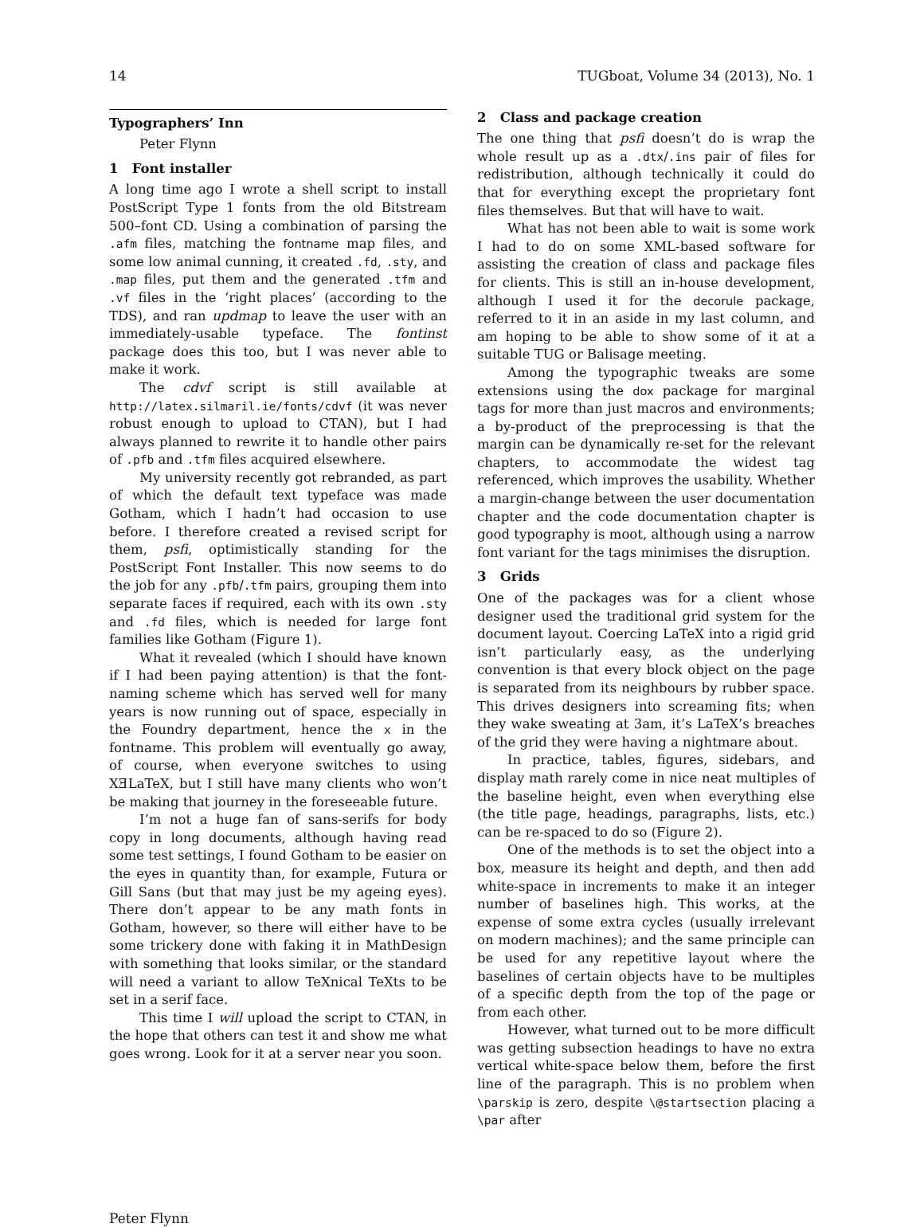14 TUGboat, Volume 34 (2013), No. 1
Typographers’ Inn
Peter Flynn
1 Font installer
A long time ago I wrote a shell script to install PostScript Type 1 fonts from the old Bitstream 500–font CD. Using a combination of parsing the .afm files, matching the fontname map files, and some low animal cunning, it created .fd, .sty, and .map files, put them and the generated .tfm and .vf files in the ‘right places’ (according to the TDS), and ran updmap to leave the user with an immediately-usable typeface. The fontinst package does this too, but I was never able to make it work.
The cdvf script is still available at http://latex.silmaril.ie/fonts/cdvf (it was never robust enough to upload to CTAN), but I had always planned to rewrite it to handle other pairs of .pfb and .tfm files acquired elsewhere.
My university recently got rebranded, as part of which the default text typeface was made Gotham, which I hadn’t had occasion to use before. I therefore created a revised script for them, psfi, optimistically standing for the PostScript Font Installer. This now seems to do the job for any .pfb/.tfm pairs, grouping them into separate faces if required, each with its own .sty and .fd files, which is needed for large font families like Gotham (Figure 1).
What it revealed (which I should have known if I had been paying attention) is that the font-naming scheme which has served well for many years is now running out of space, especially in the Foundry department, hence the x in the fontname. This problem will eventually go away, of course, when everyone switches to using XƎLaTeX, but I still have many clients who won’t be making that journey in the foreseeable future.
I’m not a huge fan of sans-serifs for body copy in long documents, although having read some test settings, I found Gotham to be easier on the eyes in quantity than, for example, Futura or Gill Sans (but that may just be my ageing eyes). There don’t appear to be any math fonts in Gotham, however, so there will either have to be some trickery done with faking it in MathDesign with something that looks similar, or the standard will need a variant to allow TeXnical TeXts to be set in a serif face.
This time I will upload the script to CTAN, in the hope that others can test it and show me what goes wrong. Look for it at a server near you soon.
2 Class and package creation
The one thing that psfi doesn’t do is wrap the whole result up as a .dtx/.ins pair of files for redistribution, although technically it could do that for everything except the proprietary font files themselves. But that will have to wait.
What has not been able to wait is some work I had to do on some XML-based software for assisting the creation of class and package files for clients. This is still an in-house development, although I used it for the decorule package, referred to it in an aside in my last column, and am hoping to be able to show some of it at a suitable TUG or Balisage meeting.
Among the typographic tweaks are some extensions using the dox package for marginal tags for more than just macros and environments; a by-product of the preprocessing is that the margin can be dynamically re-set for the relevant chapters, to accommodate the widest tag referenced, which improves the usability. Whether a margin-change between the user documentation chapter and the code documentation chapter is good typography is moot, although using a narrow font variant for the tags minimises the disruption.
3 Grids
One of the packages was for a client whose designer used the traditional grid system for the document layout. Coercing LaTeX into a rigid grid isn’t particularly easy, as the underlying convention is that every block object on the page is separated from its neighbours by rubber space. This drives designers into screaming fits; when they wake sweating at 3am, it’s LaTeX’s breaches of the grid they were having a nightmare about.
In practice, tables, figures, sidebars, and display math rarely come in nice neat multiples of the baseline height, even when everything else (the title page, headings, paragraphs, lists, etc.) can be re-spaced to do so (Figure 2).
One of the methods is to set the object into a box, measure its height and depth, and then add white-space in increments to make it an integer number of baselines high. This works, at the expense of some extra cycles (usually irrelevant on modern machines); and the same principle can be used for any repetitive layout where the baselines of certain objects have to be multiples of a specific depth from the top of the page or from each other.
However, what turned out to be more difficult was getting subsection headings to have no extra vertical white-space below them, before the first line of the paragraph. This is no problem when \parskip is zero, despite \@startsection placing a \par after
Peter Flynn